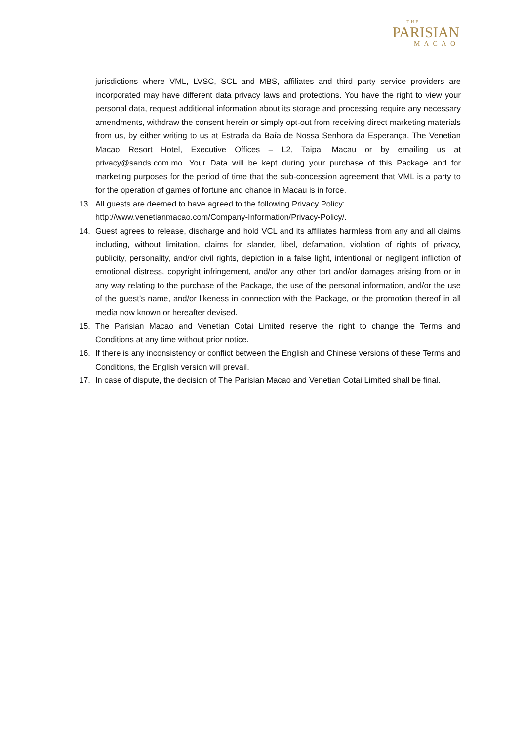THE
PARISIAN
MACAO
jurisdictions where VML, LVSC, SCL and MBS, affiliates and third party service providers are incorporated may have different data privacy laws and protections. You have the right to view your personal data, request additional information about its storage and processing require any necessary amendments, withdraw the consent herein or simply opt-out from receiving direct marketing materials from us, by either writing to us at Estrada da Baía de Nossa Senhora da Esperança, The Venetian Macao Resort Hotel, Executive Offices – L2, Taipa, Macau or by emailing us at privacy@sands.com.mo. Your Data will be kept during your purchase of this Package and for marketing purposes for the period of time that the sub-concession agreement that VML is a party to for the operation of games of fortune and chance in Macau is in force.
13. All guests are deemed to have agreed to the following Privacy Policy:
http://www.venetianmacao.com/Company-Information/Privacy-Policy/.
14. Guest agrees to release, discharge and hold VCL and its affiliates harmless from any and all claims including, without limitation, claims for slander, libel, defamation, violation of rights of privacy, publicity, personality, and/or civil rights, depiction in a false light, intentional or negligent infliction of emotional distress, copyright infringement, and/or any other tort and/or damages arising from or in any way relating to the purchase of the Package, the use of the personal information, and/or the use of the guest’s name, and/or likeness in connection with the Package, or the promotion thereof in all media now known or hereafter devised.
15. The Parisian Macao and Venetian Cotai Limited reserve the right to change the Terms and Conditions at any time without prior notice.
16. If there is any inconsistency or conflict between the English and Chinese versions of these Terms and Conditions, the English version will prevail.
17. In case of dispute, the decision of The Parisian Macao and Venetian Cotai Limited shall be final.